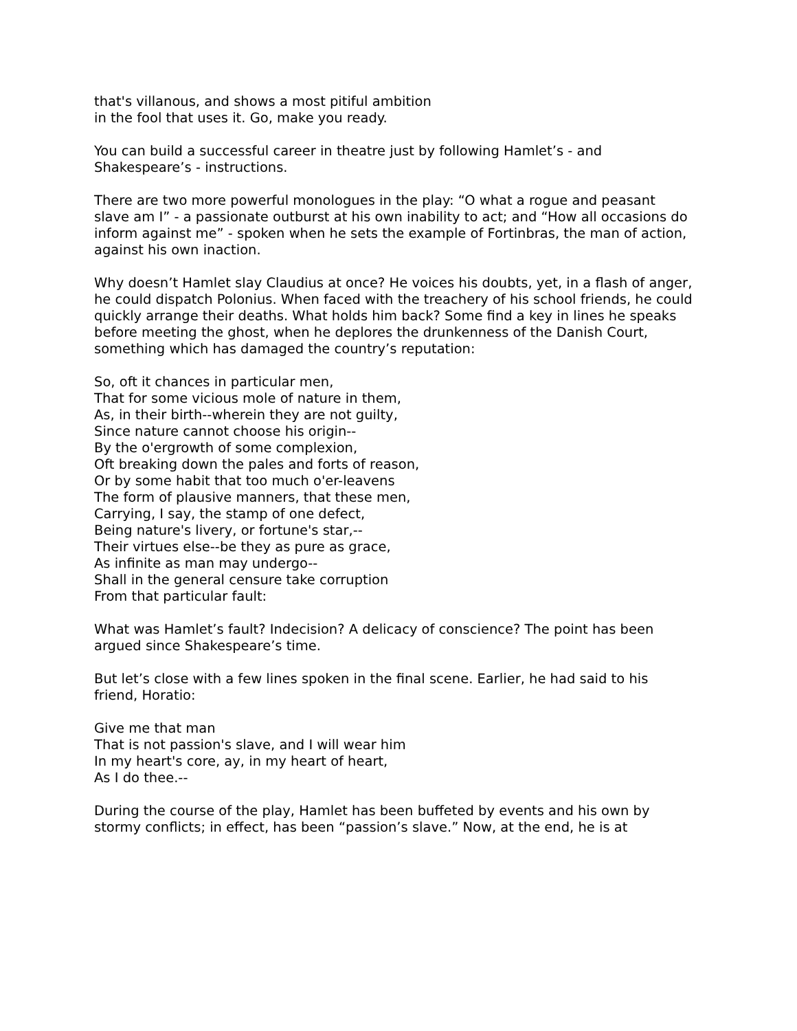that's villanous, and shows a most pitiful ambition
in the fool that uses it. Go, make you ready.
You can build a successful career in theatre just by following Hamlet’s - and Shakespeare’s - instructions.
There are two more powerful monologues in the play: “O what a rogue and peasant slave am I” - a passionate outburst at his own inability to act; and “How all occasions do inform against me” - spoken when he sets the example of Fortinbras, the man of action, against his own inaction.
Why doesn’t Hamlet slay Claudius at once? He voices his doubts, yet, in a flash of anger, he could dispatch Polonius. When faced with the treachery of his school friends, he could quickly arrange their deaths. What holds him back? Some find a key in lines he speaks before meeting the ghost, when he deplores the drunkenness of the Danish Court, something which has damaged the country’s reputation:
So, oft it chances in particular men,
That for some vicious mole of nature in them,
As, in their birth--wherein they are not guilty,
Since nature cannot choose his origin--
By the o'ergrowth of some complexion,
Oft breaking down the pales and forts of reason,
Or by some habit that too much o'er-leavens
The form of plausive manners, that these men,
Carrying, I say, the stamp of one defect,
Being nature's livery, or fortune's star,--
Their virtues else--be they as pure as grace,
As infinite as man may undergo--
Shall in the general censure take corruption
From that particular fault:
What was Hamlet’s fault? Indecision? A delicacy of conscience? The point has been argued since Shakespeare’s time.
But let’s close with a few lines spoken in the final scene. Earlier, he had said to his friend, Horatio:
Give me that man
That is not passion's slave, and I will wear him
In my heart's core, ay, in my heart of heart,
As I do thee.--
During the course of the play, Hamlet has been buffeted by events and his own by stormy conflicts; in effect, has been “passion’s slave.” Now, at the end, he is at